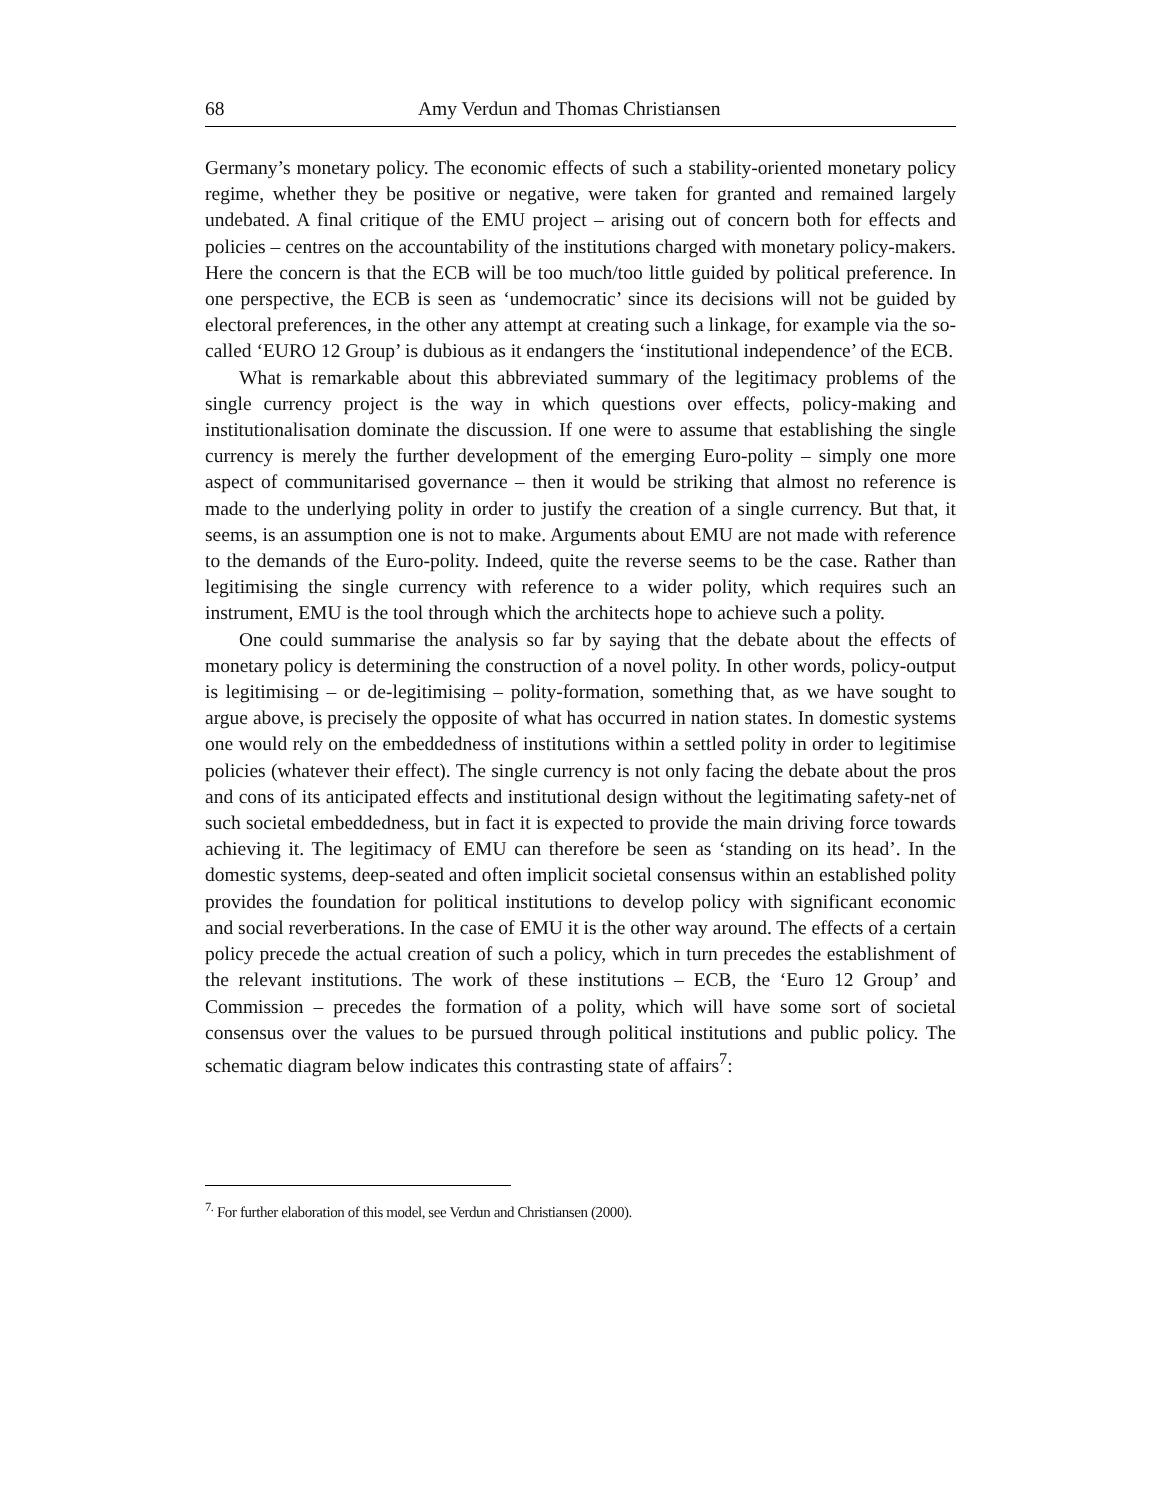68 Amy Verdun and Thomas Christiansen
Germany’s monetary policy. The economic effects of such a stability-oriented monetary policy regime, whether they be positive or negative, were taken for granted and remained largely undebated. A final critique of the EMU project – arising out of concern both for effects and policies – centres on the accountability of the institutions charged with monetary policy-makers. Here the concern is that the ECB will be too much/too little guided by political preference. In one perspective, the ECB is seen as ‘undemocratic’ since its decisions will not be guided by electoral preferences, in the other any attempt at creating such a linkage, for example via the so-called ‘EURO 12 Group’ is dubious as it endangers the ‘institutional independence’ of the ECB.
What is remarkable about this abbreviated summary of the legitimacy problems of the single currency project is the way in which questions over effects, policy-making and institutionalisation dominate the discussion. If one were to assume that establishing the single currency is merely the further development of the emerging Euro-polity – simply one more aspect of communitarised governance – then it would be striking that almost no reference is made to the underlying polity in order to justify the creation of a single currency. But that, it seems, is an assumption one is not to make. Arguments about EMU are not made with reference to the demands of the Euro-polity. Indeed, quite the reverse seems to be the case. Rather than legitimising the single currency with reference to a wider polity, which requires such an instrument, EMU is the tool through which the architects hope to achieve such a polity.
One could summarise the analysis so far by saying that the debate about the effects of monetary policy is determining the construction of a novel polity. In other words, policy-output is legitimising – or de-legitimising – polity-formation, something that, as we have sought to argue above, is precisely the opposite of what has occurred in nation states. In domestic systems one would rely on the embeddedness of institutions within a settled polity in order to legitimise policies (whatever their effect). The single currency is not only facing the debate about the pros and cons of its anticipated effects and institutional design without the legitimating safety-net of such societal embeddedness, but in fact it is expected to provide the main driving force towards achieving it. The legitimacy of EMU can therefore be seen as ‘standing on its head’. In the domestic systems, deep-seated and often implicit societal consensus within an established polity provides the foundation for political institutions to develop policy with significant economic and social reverberations. In the case of EMU it is the other way around. The effects of a certain policy precede the actual creation of such a policy, which in turn precedes the establishment of the relevant institutions. The work of these institutions – ECB, the ‘Euro 12 Group’ and Commission – precedes the formation of a polity, which will have some sort of societal consensus over the values to be pursued through political institutions and public policy. The schematic diagram below indicates this contrasting state of affairs<sup>7</sup>:
<sup>7.</sup> For further elaboration of this model, see Verdun and Christiansen (2000).